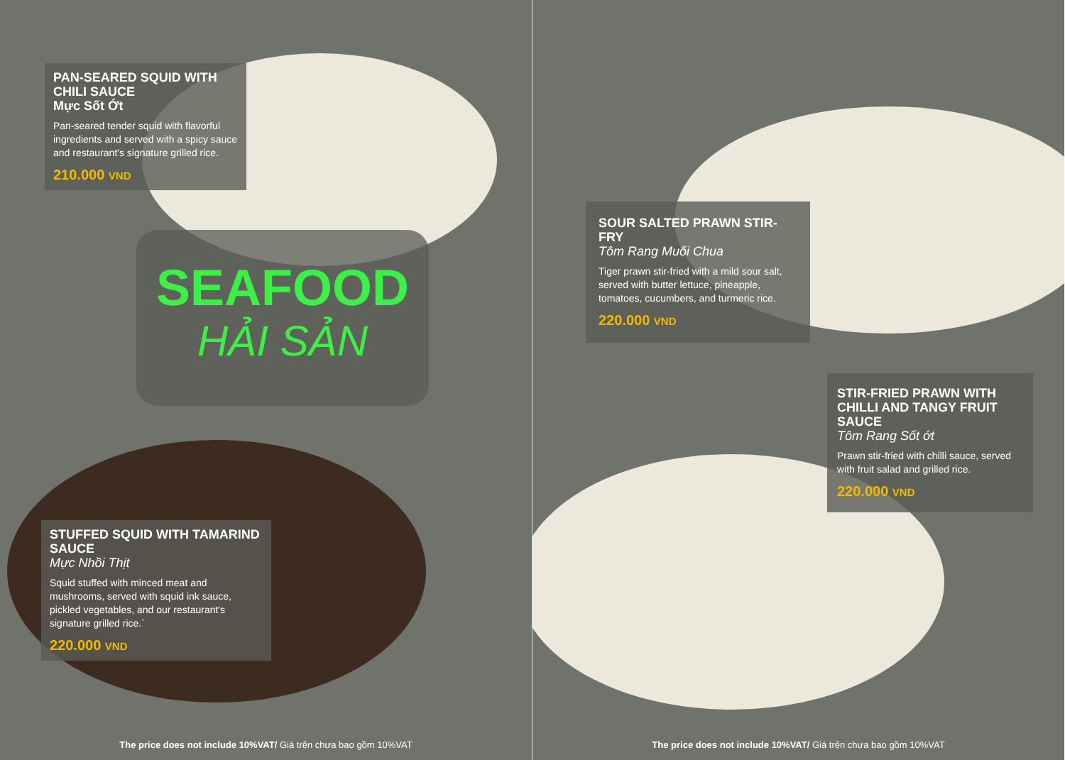PAN-SEARED SQUID WITH CHILI SAUCE
Mực Sốt Ớt
Pan-seared tender squid with flavorful ingredients and served with a spicy sauce and restaurant's signature grilled rice.
210.000 VND
SEAFOOD
HẢI SẢN
STUFFED SQUID WITH TAMARIND SAUCE
Mực Nhồi Thịt
Squid stuffed with minced meat and mushrooms, served with squid ink sauce, pickled vegetables, and our restaurant's signature grilled rice.`
220.000 VND
The price does not include 10%VAT/ Giá trên chưa bao gồm 10%VAT
SOUR SALTED PRAWN STIR-FRY
Tôm Rang Muối Chua
Tiger prawn stir-fried with a mild sour salt, served with butter lettuce, pineapple, tomatoes, cucumbers, and turmeric rice.
220.000 VND
STIR-FRIED PRAWN WITH CHILLI AND TANGY FRUIT SAUCE
Tôm Rang Sốt ớt
Prawn stir-fried with chilli sauce, served with fruit salad and grilled rice.
220.000 VND
The price does not include 10%VAT/ Giá trên chưa bao gồm 10%VAT